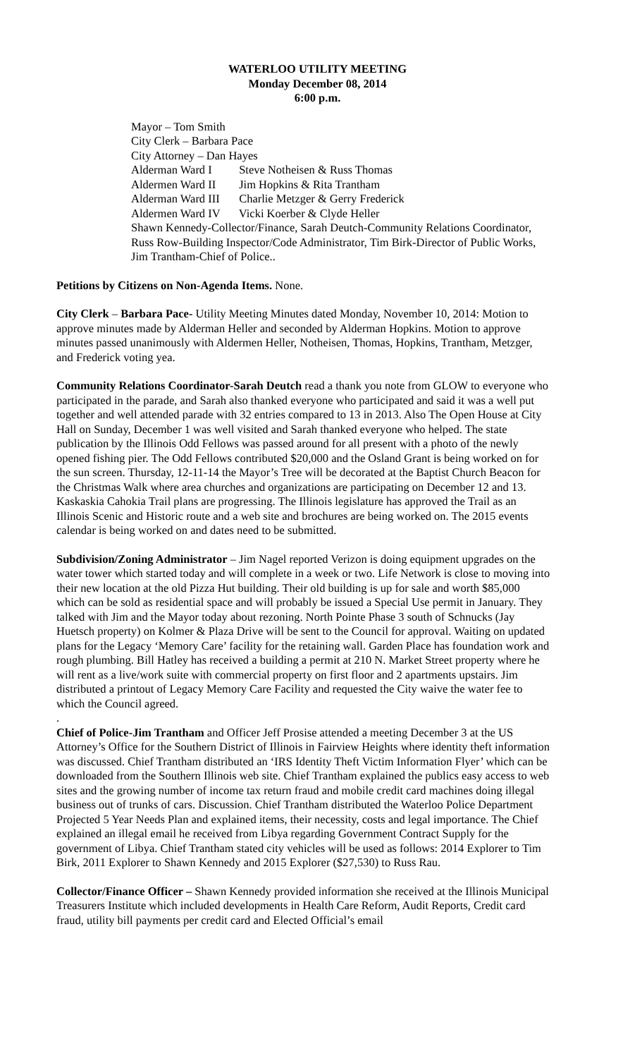WATERLOO UTILITY MEETING
Monday December 08, 2014
6:00 p.m.
Mayor – Tom Smith
City Clerk – Barbara Pace
City Attorney – Dan Hayes
Alderman Ward I Steve Notheisen & Russ Thomas
Aldermen Ward II Jim Hopkins & Rita Trantham
Alderman Ward III Charlie Metzger & Gerry Frederick
Aldermen Ward IV Vicki Koerber & Clyde Heller
Shawn Kennedy-Collector/Finance, Sarah Deutch-Community Relations Coordinator, Russ Row-Building Inspector/Code Administrator, Tim Birk-Director of Public Works, Jim Trantham-Chief of Police..
Petitions by Citizens on Non-Agenda Items. None.
City Clerk – Barbara Pace- Utility Meeting Minutes dated Monday, November 10, 2014: Motion to approve minutes made by Alderman Heller and seconded by Alderman Hopkins. Motion to approve minutes passed unanimously with Aldermen Heller, Notheisen, Thomas, Hopkins, Trantham, Metzger, and Frederick voting yea.
Community Relations Coordinator-Sarah Deutch read a thank you note from GLOW to everyone who participated in the parade, and Sarah also thanked everyone who participated and said it was a well put together and well attended parade with 32 entries compared to 13 in 2013. Also The Open House at City Hall on Sunday, December 1 was well visited and Sarah thanked everyone who helped. The state publication by the Illinois Odd Fellows was passed around for all present with a photo of the newly opened fishing pier. The Odd Fellows contributed $20,000 and the Osland Grant is being worked on for the sun screen. Thursday, 12-11-14 the Mayor’s Tree will be decorated at the Baptist Church Beacon for the Christmas Walk where area churches and organizations are participating on December 12 and 13. Kaskaskia Cahokia Trail plans are progressing. The Illinois legislature has approved the Trail as an Illinois Scenic and Historic route and a web site and brochures are being worked on. The 2015 events calendar is being worked on and dates need to be submitted.
Subdivision/Zoning Administrator – Jim Nagel reported Verizon is doing equipment upgrades on the water tower which started today and will complete in a week or two. Life Network is close to moving into their new location at the old Pizza Hut building. Their old building is up for sale and worth $85,000 which can be sold as residential space and will probably be issued a Special Use permit in January. They talked with Jim and the Mayor today about rezoning. North Pointe Phase 3 south of Schnucks (Jay Huetsch property) on Kolmer & Plaza Drive will be sent to the Council for approval. Waiting on updated plans for the Legacy ‘Memory Care’ facility for the retaining wall. Garden Place has foundation work and rough plumbing. Bill Hatley has received a building a permit at 210 N. Market Street property where he will rent as a live/work suite with commercial property on first floor and 2 apartments upstairs. Jim distributed a printout of Legacy Memory Care Facility and requested the City waive the water fee to which the Council agreed.
.
Chief of Police-Jim Trantham and Officer Jeff Prosise attended a meeting December 3 at the US Attorney’s Office for the Southern District of Illinois in Fairview Heights where identity theft information was discussed. Chief Trantham distributed an ‘IRS Identity Theft Victim Information Flyer’ which can be downloaded from the Southern Illinois web site. Chief Trantham explained the publics easy access to web sites and the growing number of income tax return fraud and mobile credit card machines doing illegal business out of trunks of cars. Discussion. Chief Trantham distributed the Waterloo Police Department Projected 5 Year Needs Plan and explained items, their necessity, costs and legal importance. The Chief explained an illegal email he received from Libya regarding Government Contract Supply for the government of Libya. Chief Trantham stated city vehicles will be used as follows: 2014 Explorer to Tim Birk, 2011 Explorer to Shawn Kennedy and 2015 Explorer ($27,530) to Russ Rau.
Collector/Finance Officer – Shawn Kennedy provided information she received at the Illinois Municipal Treasurers Institute which included developments in Health Care Reform, Audit Reports, Credit card fraud, utility bill payments per credit card and Elected Official’s email